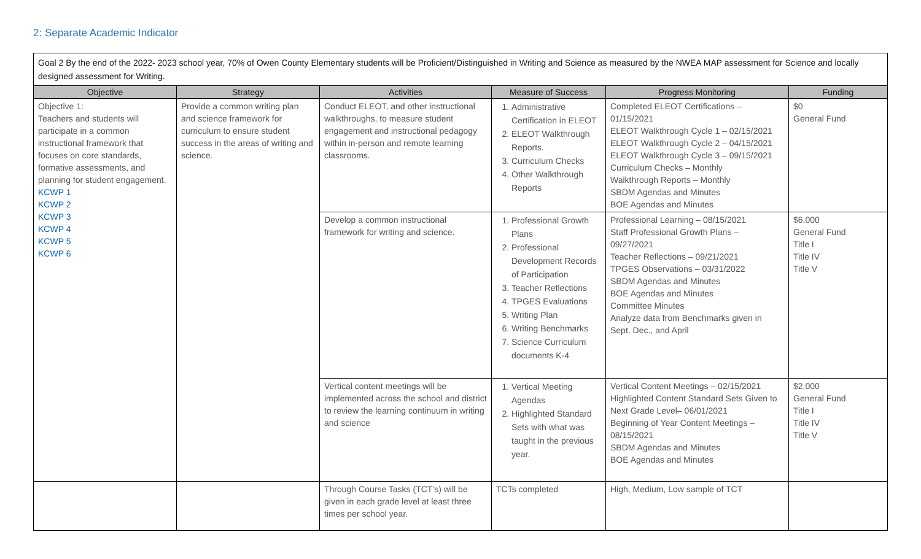2: Separate Academic Indicator
Goal 2 By the end of the 2022- 2023 school year, 70% of Owen County Elementary students will be Proficient/Distinguished in Writing and Science as measured by the NWEA MAP assessment for Science and locally designed assessment for Writing.
| Objective | Strategy | Activities | Measure of Success | Progress Monitoring | Funding |
| --- | --- | --- | --- | --- | --- |
| Objective 1: Teachers and students will participate in a common instructional framework that focuses on core standards, formative assessments, and planning for student engagement. KCWP 1 KCWP 2 KCWP 3 KCWP 4 KCWP 5 KCWP 6 | Provide a common writing plan and science framework for curriculum to ensure student success in the areas of writing and science. | Conduct ELEOT, and other instructional walkthroughs, to measure student engagement and instructional pedagogy within in-person and remote learning classrooms. | 1. Administrative Certification in ELEOT 2. ELEOT Walkthrough Reports. 3. Curriculum Checks 4. Other Walkthrough Reports | Completed ELEOT Certifications – 01/15/2021 ELEOT Walkthrough Cycle 1 – 02/15/2021 ELEOT Walkthrough Cycle 2 – 04/15/2021 ELEOT Walkthrough Cycle 3 – 09/15/2021 Curriculum Checks – Monthly Walkthrough Reports – Monthly SBDM Agendas and Minutes BOE Agendas and Minutes | $0 General Fund |
| | | Develop a common instructional framework for writing and science. | 1. Professional Growth Plans 2. Professional Development Records of Participation 3. Teacher Reflections 4. TPGES Evaluations 5. Writing Plan 6. Writing Benchmarks 7. Science Curriculum documents K-4 | Professional Learning – 08/15/2021 Staff Professional Growth Plans – 09/27/2021 Teacher Reflections – 09/21/2021 TPGES Observations – 03/31/2022 SBDM Agendas and Minutes BOE Agendas and Minutes Committee Minutes Analyze data from Benchmarks given in Sept. Dec., and April | $6,000 General Fund Title I Title IV Title V |
| | | Vertical content meetings will be implemented across the school and district to review the learning continuum in writing and science | 1. Vertical Meeting Agendas 2. Highlighted Standard Sets with what was taught in the previous year. | Vertical Content Meetings – 02/15/2021 Highlighted Content Standard Sets Given to Next Grade Level– 06/01/2021 Beginning of Year Content Meetings – 08/15/2021 SBDM Agendas and Minutes BOE Agendas and Minutes | $2,000 General Fund Title I Title IV Title V |
| | | Through Course Tasks (TCT’s) will be given in each grade level at least three times per school year. | TCTs completed | High, Medium, Low sample of TCT | |